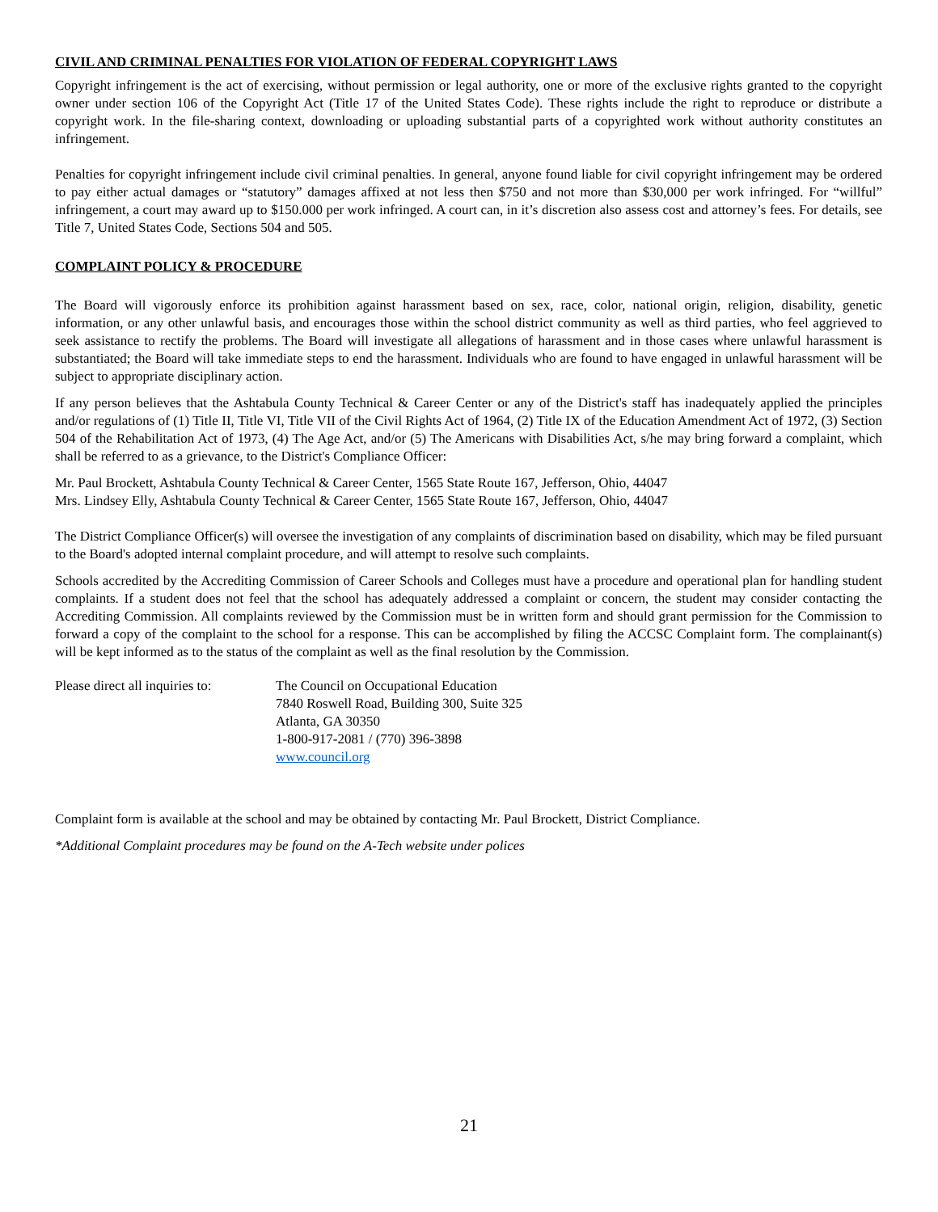CIVIL AND CRIMINAL PENALTIES FOR VIOLATION OF FEDERAL COPYRIGHT LAWS
Copyright infringement is the act of exercising, without permission or legal authority, one or more of the exclusive rights granted to the copyright owner under section 106 of the Copyright Act (Title 17 of the United States Code). These rights include the right to reproduce or distribute a copyright work. In the file-sharing context, downloading or uploading substantial parts of a copyrighted work without authority constitutes an infringement.
Penalties for copyright infringement include civil criminal penalties. In general, anyone found liable for civil copyright infringement may be ordered to pay either actual damages or “statutory” damages affixed at not less then $750 and not more than $30,000 per work infringed. For “willful” infringement, a court may award up to $150.000 per work infringed. A court can, in it’s discretion also assess cost and attorney’s fees. For details, see Title 7, United States Code, Sections 504 and 505.
COMPLAINT POLICY & PROCEDURE
The Board will vigorously enforce its prohibition against harassment based on sex, race, color, national origin, religion, disability, genetic information, or any other unlawful basis, and encourages those within the school district community as well as third parties, who feel aggrieved to seek assistance to rectify the problems. The Board will investigate all allegations of harassment and in those cases where unlawful harassment is substantiated; the Board will take immediate steps to end the harassment. Individuals who are found to have engaged in unlawful harassment will be subject to appropriate disciplinary action.
If any person believes that the Ashtabula County Technical & Career Center or any of the District's staff has inadequately applied the principles and/or regulations of (1) Title II, Title VI, Title VII of the Civil Rights Act of 1964, (2) Title IX of the Education Amendment Act of 1972, (3) Section 504 of the Rehabilitation Act of 1973, (4) The Age Act, and/or (5) The Americans with Disabilities Act, s/he may bring forward a complaint, which shall be referred to as a grievance, to the District's Compliance Officer:
Mr. Paul Brockett, Ashtabula County Technical & Career Center, 1565 State Route 167, Jefferson, Ohio, 44047
Mrs. Lindsey Elly, Ashtabula County Technical & Career Center, 1565 State Route 167, Jefferson, Ohio, 44047
The District Compliance Officer(s) will oversee the investigation of any complaints of discrimination based on disability, which may be filed pursuant to the Board's adopted internal complaint procedure, and will attempt to resolve such complaints.
Schools accredited by the Accrediting Commission of Career Schools and Colleges must have a procedure and operational plan for handling student complaints. If a student does not feel that the school has adequately addressed a complaint or concern, the student may consider contacting the Accrediting Commission. All complaints reviewed by the Commission must be in written form and should grant permission for the Commission to forward a copy of the complaint to the school for a response. This can be accomplished by filing the ACCSC Complaint form. The complainant(s) will be kept informed as to the status of the complaint as well as the final resolution by the Commission.
Please direct all inquiries to:
The Council on Occupational Education
7840 Roswell Road, Building 300, Suite 325
Atlanta, GA 30350
1-800-917-2081 / (770) 396-3898
www.council.org
Complaint form is available at the school and may be obtained by contacting Mr. Paul Brockett, District Compliance.
*Additional Complaint procedures may be found on the A-Tech website under polices
21